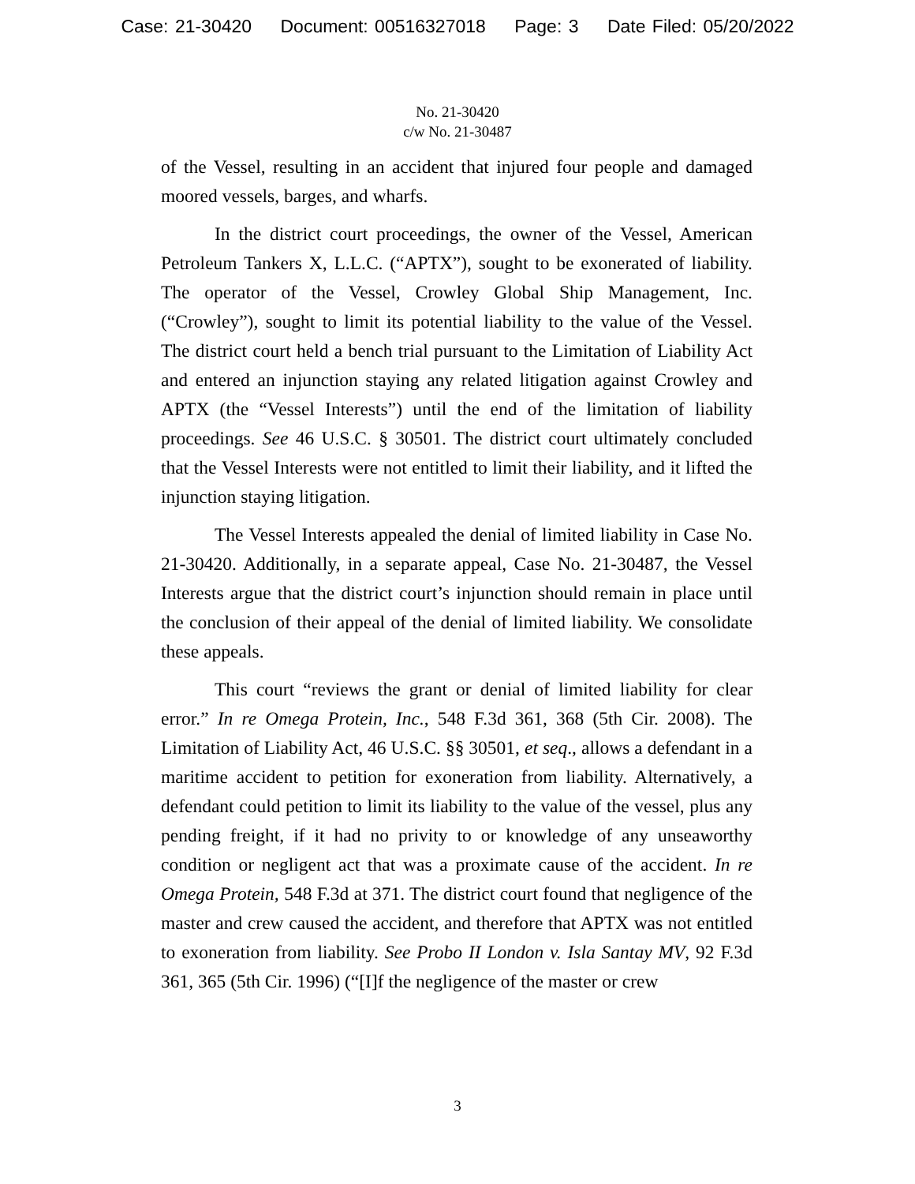Case: 21-30420 Document: 00516327018 Page: 3 Date Filed: 05/20/2022
No. 21-30420
c/w No. 21-30487
of the Vessel, resulting in an accident that injured four people and damaged moored vessels, barges, and wharfs.
In the district court proceedings, the owner of the Vessel, American Petroleum Tankers X, L.L.C. (“APTX”), sought to be exonerated of liability. The operator of the Vessel, Crowley Global Ship Management, Inc. (“Crowley”), sought to limit its potential liability to the value of the Vessel. The district court held a bench trial pursuant to the Limitation of Liability Act and entered an injunction staying any related litigation against Crowley and APTX (the “Vessel Interests”) until the end of the limitation of liability proceedings. See 46 U.S.C. § 30501. The district court ultimately concluded that the Vessel Interests were not entitled to limit their liability, and it lifted the injunction staying litigation.
The Vessel Interests appealed the denial of limited liability in Case No. 21-30420. Additionally, in a separate appeal, Case No. 21-30487, the Vessel Interests argue that the district court’s injunction should remain in place until the conclusion of their appeal of the denial of limited liability. We consolidate these appeals.
This court “reviews the grant or denial of limited liability for clear error.” In re Omega Protein, Inc., 548 F.3d 361, 368 (5th Cir. 2008). The Limitation of Liability Act, 46 U.S.C. §§ 30501, et seq., allows a defendant in a maritime accident to petition for exoneration from liability. Alternatively, a defendant could petition to limit its liability to the value of the vessel, plus any pending freight, if it had no privity to or knowledge of any unseaworthy condition or negligent act that was a proximate cause of the accident. In re Omega Protein, 548 F.3d at 371. The district court found that negligence of the master and crew caused the accident, and therefore that APTX was not entitled to exoneration from liability. See Probo II London v. Isla Santay MV, 92 F.3d 361, 365 (5th Cir. 1996) (“[I]f the negligence of the master or crew
3